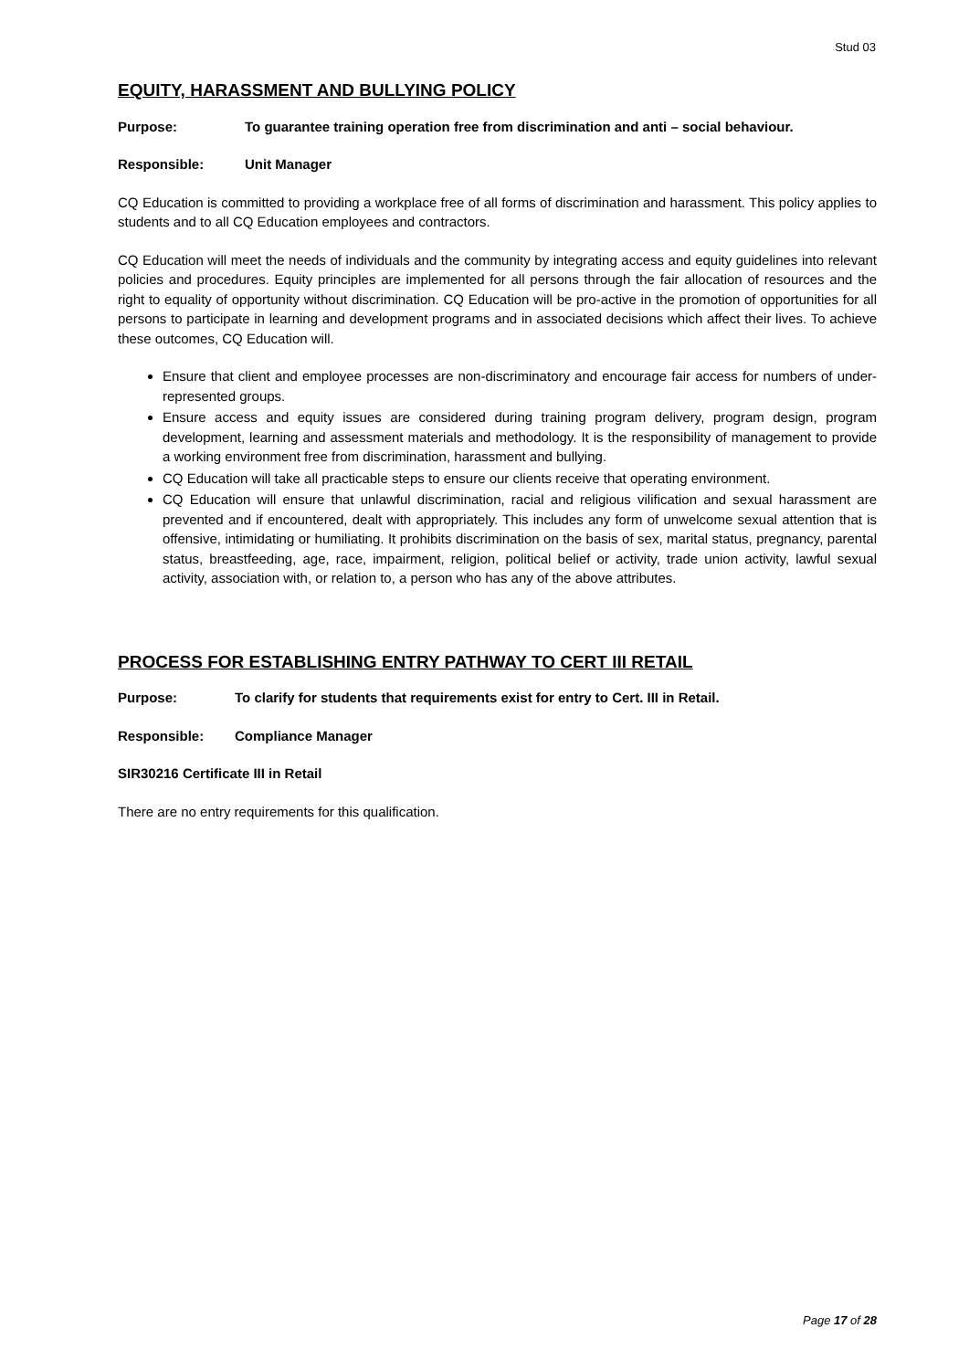Stud 03
EQUITY, HARASSMENT AND BULLYING POLICY
Purpose: To guarantee training operation free from discrimination and anti – social behaviour.
Responsible: Unit Manager
CQ Education is committed to providing a workplace free of all forms of discrimination and harassment. This policy applies to students and to all CQ Education employees and contractors.
CQ Education will meet the needs of individuals and the community by integrating access and equity guidelines into relevant policies and procedures. Equity principles are implemented for all persons through the fair allocation of resources and the right to equality of opportunity without discrimination. CQ Education will be pro-active in the promotion of opportunities for all persons to participate in learning and development programs and in associated decisions which affect their lives. To achieve these outcomes, CQ Education will.
Ensure that client and employee processes are non-discriminatory and encourage fair access for numbers of under-represented groups.
Ensure access and equity issues are considered during training program delivery, program design, program development, learning and assessment materials and methodology. It is the responsibility of management to provide a working environment free from discrimination, harassment and bullying.
CQ Education will take all practicable steps to ensure our clients receive that operating environment.
CQ Education will ensure that unlawful discrimination, racial and religious vilification and sexual harassment are prevented and if encountered, dealt with appropriately. This includes any form of unwelcome sexual attention that is offensive, intimidating or humiliating. It prohibits discrimination on the basis of sex, marital status, pregnancy, parental status, breastfeeding, age, race, impairment, religion, political belief or activity, trade union activity, lawful sexual activity, association with, or relation to, a person who has any of the above attributes.
PROCESS FOR ESTABLISHING ENTRY PATHWAY TO CERT III RETAIL
Purpose: To clarify for students that requirements exist for entry to Cert. III in Retail.
Responsible: Compliance Manager
SIR30216 Certificate III in Retail
There are no entry requirements for this qualification.
Page 17 of 28